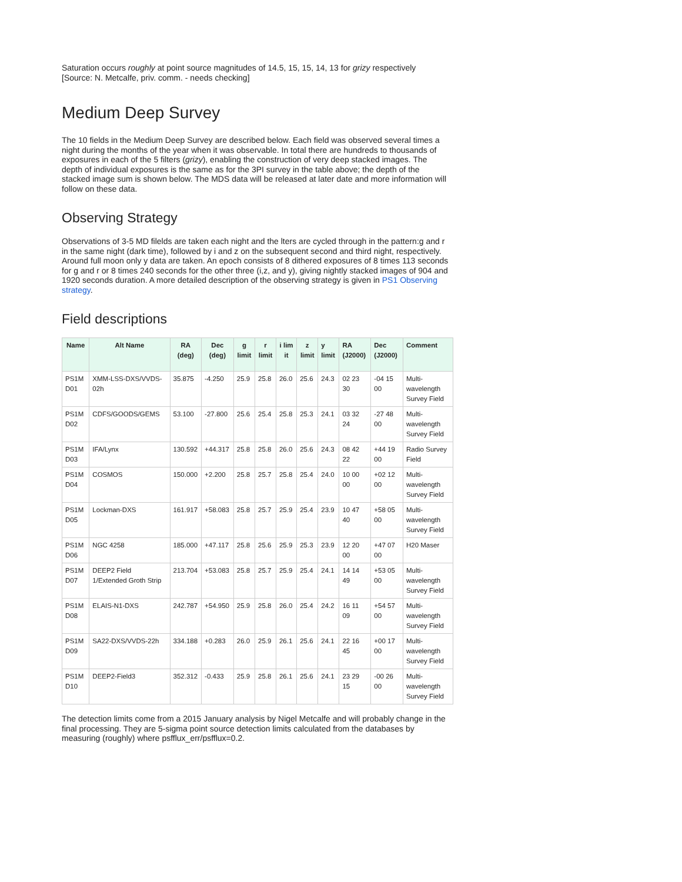Saturation occurs roughly at point source magnitudes of 14.5, 15, 15, 14, 13 for grizy respectively
[Source: N. Metcalfe, priv. comm. - needs checking]
Medium Deep Survey
The 10 fields in the Medium Deep Survey are described below. Each field was observed several times a night during the months of the year when it was observable. In total there are hundreds to thousands of exposures in each of the 5 filters (grizy), enabling the construction of very deep stacked images. The depth of individual exposures is the same as for the 3PI survey in the table above; the depth of the stacked image sum is shown below. The MDS data will be released at later date and more information will follow on these data.
Observing Strategy
Observations of 3-5 MD filelds are taken each night and the lters are cycled through in the pattern:g and r in the same night (dark time), followed by i and z on the subsequent second and third night, respectively. Around full moon only y data are taken. An epoch consists of 8 dithered exposures of 8 times 113 seconds for g and r or 8 times 240 seconds for the other three (i,z, and y), giving nightly stacked images of 904 and 1920 seconds duration. A more detailed description of the observing strategy is given in PS1 Observing strategy.
Field descriptions
| Name | Alt Name | RA (deg) | Dec (deg) | g limit | r limit | i lim it | z limit | y limit | RA (J2000) | Dec (J2000) | Comment |
| --- | --- | --- | --- | --- | --- | --- | --- | --- | --- | --- | --- |
| PS1M D01 | XMM-LSS-DXS/VVDS-02h | 35.875 | -4.250 | 25.9 | 25.8 | 26.0 | 25.6 | 24.3 | 02 23 30 | -04 15 00 | Multi-wavelength Survey Field |
| PS1M D02 | CDFS/GOODS/GEMS | 53.100 | -27.800 | 25.6 | 25.4 | 25.8 | 25.3 | 24.1 | 03 32 24 | -27 48 00 | Multi-wavelength Survey Field |
| PS1M D03 | IFA/Lynx | 130.592 | +44.317 | 25.8 | 25.8 | 26.0 | 25.6 | 24.3 | 08 42 22 | +44 19 00 | Radio Survey Field |
| PS1M D04 | COSMOS | 150.000 | +2.200 | 25.8 | 25.7 | 25.8 | 25.4 | 24.0 | 10 00 00 | +02 12 00 | Multi-wavelength Survey Field |
| PS1M D05 | Lockman-DXS | 161.917 | +58.083 | 25.8 | 25.7 | 25.9 | 25.4 | 23.9 | 10 47 40 | +58 05 00 | Multi-wavelength Survey Field |
| PS1M D06 | NGC 4258 | 185.000 | +47.117 | 25.8 | 25.6 | 25.9 | 25.3 | 23.9 | 12 20 00 | +47 07 00 | H20 Maser |
| PS1M D07 | DEEP2 Field 1/Extended Groth Strip | 213.704 | +53.083 | 25.8 | 25.7 | 25.9 | 25.4 | 24.1 | 14 14 49 | +53 05 00 | Multi-wavelength Survey Field |
| PS1M D08 | ELAIS-N1-DXS | 242.787 | +54.950 | 25.9 | 25.8 | 26.0 | 25.4 | 24.2 | 16 11 09 | +54 57 00 | Multi-wavelength Survey Field |
| PS1M D09 | SA22-DXS/VVDS-22h | 334.188 | +0.283 | 26.0 | 25.9 | 26.1 | 25.6 | 24.1 | 22 16 45 | +00 17 00 | Multi-wavelength Survey Field |
| PS1M D10 | DEEP2-Field3 | 352.312 | -0.433 | 25.9 | 25.8 | 26.1 | 25.6 | 24.1 | 23 29 15 | -00 26 00 | Multi-wavelength Survey Field |
The detection limits come from a 2015 January analysis by Nigel Metcalfe and will probably change in the final processing. They are 5-sigma point source detection limits calculated from the databases by measuring (roughly) where psfflux_err/psfflux=0.2.